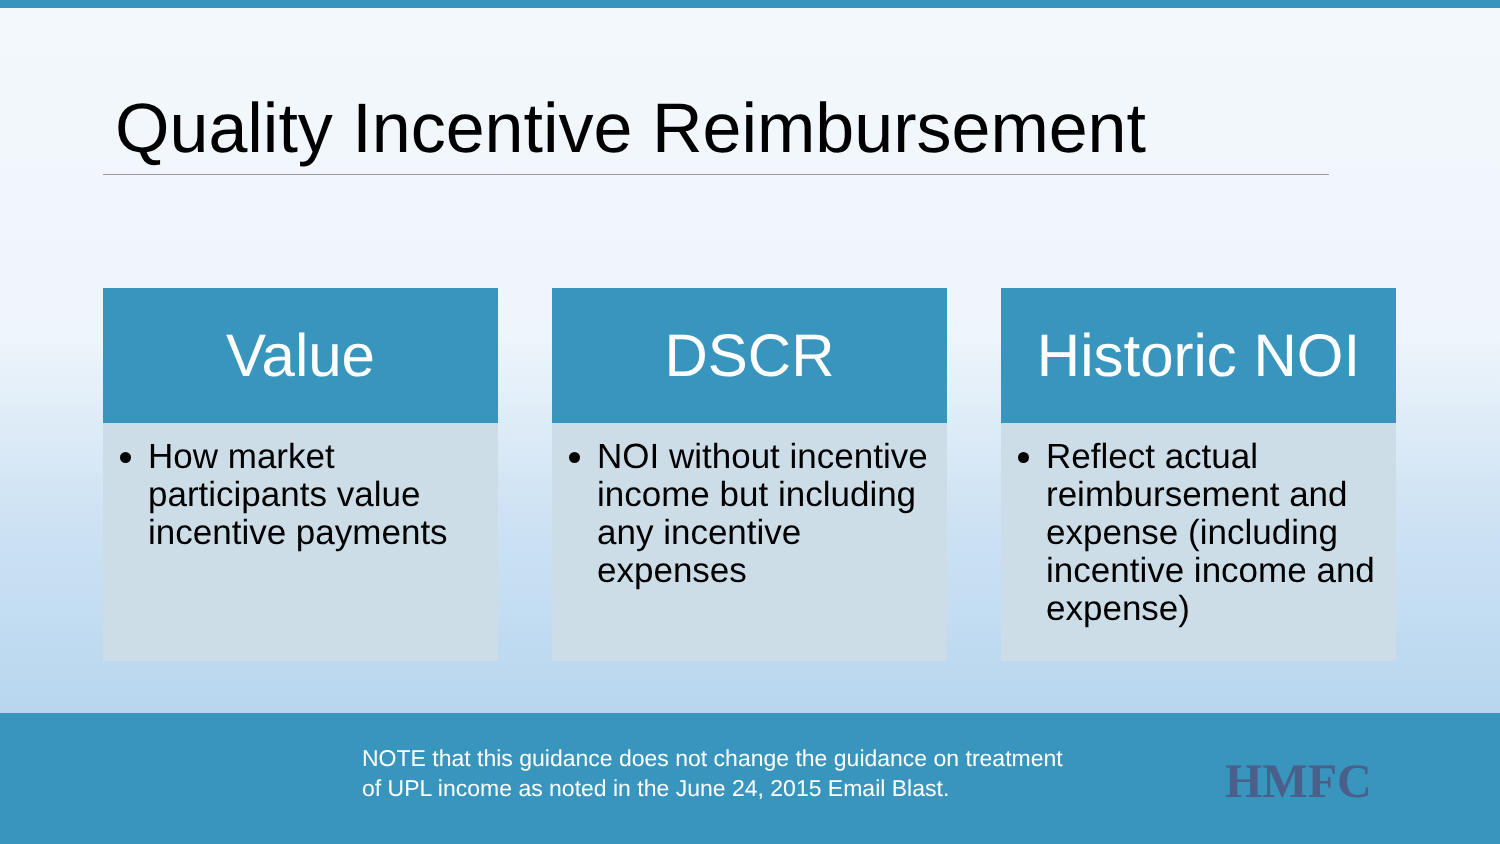Quality Incentive Reimbursement
Value
How market participants value incentive payments
DSCR
NOI without incentive income but including any incentive expenses
Historic NOI
Reflect actual reimbursement and expense (including incentive income and expense)
NOTE that this guidance does not change the guidance on treatment
of UPL income as noted in the June 24, 2015 Email Blast.
HMFC